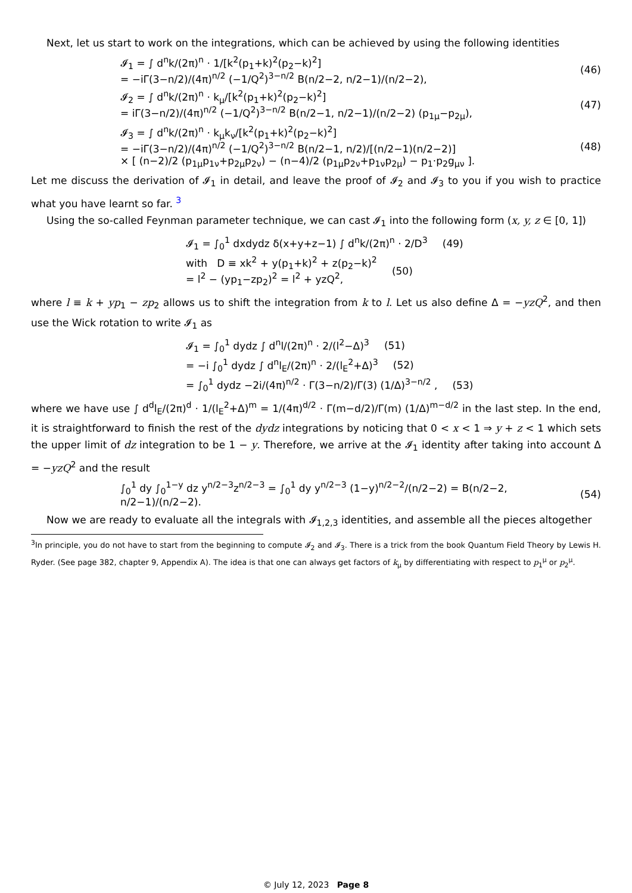Next, let us start to work on the integrations, which can be achieved by using the following identities
𝓘<sub>1</sub> = ∫ d<sup>n</sup>k/(2π)<sup>n</sup> · 1/[k<sup>2</sup>(p<sub>1</sub>+k)<sup>2</sup>(p<sub>2</sub>−k)<sup>2</sup>]
= −iΓ(3−n/2)/(4π)<sup>n/2</sup> (−1/Q<sup>2</sup>)<sup>3−n/2</sup> B(n/2−2, n/2−1)/(n/2−2),
(46)
𝓘<sub>2</sub> = ∫ d<sup>n</sup>k/(2π)<sup>n</sup> · k<sub>μ</sub>/[k<sup>2</sup>(p<sub>1</sub>+k)<sup>2</sup>(p<sub>2</sub>−k)<sup>2</sup>]
= iΓ(3−n/2)/(4π)<sup>n/2</sup> (−1/Q<sup>2</sup>)<sup>3−n/2</sup> B(n/2−1, n/2−1)/(n/2−2) (p<sub>1μ</sub>−p<sub>2μ</sub>),
(47)
𝓘<sub>3</sub> = ∫ d<sup>n</sup>k/(2π)<sup>n</sup> · k<sub>μ</sub>k<sub>ν</sub>/[k<sup>2</sup>(p<sub>1</sub>+k)<sup>2</sup>(p<sub>2</sub>−k)<sup>2</sup>]
= −iΓ(3−n/2)/(4π)<sup>n/2</sup> (−1/Q<sup>2</sup>)<sup>3−n/2</sup> B(n/2−1, n/2)/[(n/2−1)(n/2−2)]
× [ (n−2)/2 (p<sub>1μ</sub>p<sub>1ν</sub>+p<sub>2μ</sub>p<sub>2ν</sub>) − (n−4)/2 (p<sub>1μ</sub>p<sub>2ν</sub>+p<sub>1ν</sub>p<sub>2μ</sub>) − p<sub>1</sub>·p<sub>2</sub>g<sub>μν</sub> ].
(48)
Let me discuss the derivation of 𝓘<sub>1</sub> in detail, and leave the proof of 𝓘<sub>2</sub> and 𝓘<sub>3</sub> to you if you wish to practice what you have learnt so far. <sup>3</sup>
Using the so-called Feynman parameter technique, we can cast 𝓘<sub>1</sub> into the following form (x, y, z ∈ [0, 1])
𝓘<sub>1</sub> = ∫<sub>0</sub><sup>1</sup> dxdydz δ(x+y+z−1) ∫ d<sup>n</sup>k/(2π)<sup>n</sup> · 2/D<sup>3</sup>
(49)
with D ≡ xk<sup>2</sup> + y(p<sub>1</sub>+k)<sup>2</sup> + z(p<sub>2</sub>−k)<sup>2</sup>
= l<sup>2</sup> − (yp<sub>1</sub>−zp<sub>2</sub>)<sup>2</sup> = l<sup>2</sup> + yzQ<sup>2</sup>,
(50)
where l ≡ k + yp<sub>1</sub> − zp<sub>2</sub> allows us to shift the integration from k to l. Let us also define Δ = −yzQ<sup>2</sup>, and then use the Wick rotation to write 𝓘<sub>1</sub> as
𝓘<sub>1</sub> = ∫<sub>0</sub><sup>1</sup> dydz ∫ d<sup>n</sup>l/(2π)<sup>n</sup> · 2/(l<sup>2</sup>−Δ)<sup>3</sup>
(51)
= −i ∫<sub>0</sub><sup>1</sup> dydz ∫ d<sup>n</sup>l<sub>E</sub>/(2π)<sup>n</sup> · 2/(l<sub>E</sub><sup>2</sup>+Δ)<sup>3</sup>
(52)
= ∫<sub>0</sub><sup>1</sup> dydz −2i/(4π)<sup>n/2</sup> · Γ(3−n/2)/Γ(3) (1/Δ)<sup>3−n/2</sup> ,
(53)
where we have use ∫ d<sup>d</sup>l<sub>E</sub>/(2π)<sup>d</sup> · 1/(l<sub>E</sub><sup>2</sup>+Δ)<sup>m</sup> = 1/(4π)<sup>d/2</sup> · Γ(m−d/2)/Γ(m) (1/Δ)<sup>m−d/2</sup> in the last step. In the end, it is straightforward to finish the rest of the dydz integrations by noticing that 0 < x < 1 ⇒ y + z < 1 which sets the upper limit of dz integration to be 1 − y. Therefore, we arrive at the 𝓘<sub>1</sub> identity after taking into account Δ = −yzQ<sup>2</sup> and the result
∫<sub>0</sub><sup>1</sup> dy ∫<sub>0</sub><sup>1−y</sup> dz y<sup>n/2−3</sup>z<sup>n/2−3</sup> = ∫<sub>0</sub><sup>1</sup> dy y<sup>n/2−3</sup> (1−y)<sup>n/2−2</sup>/(n/2−2) = B(n/2−2, n/2−1)/(n/2−2).
(54)
Now we are ready to evaluate all the integrals with 𝓘<sub>1,2,3</sub> identities, and assemble all the pieces altogether
<sup>3</sup> In principle, you do not have to start from the beginning to compute 𝓘<sub>2</sub> and 𝓘<sub>3</sub>. There is a trick from the book Quantum Field Theory by Lewis H. Ryder. (See page 382, chapter 9, Appendix A). The idea is that one can always get factors of k<sub>μ</sub> by differentiating with respect to p<sub>1</sub><sup>μ</sup> or p<sub>2</sub><sup>μ</sup>.
© July 12, 2023 Page 8